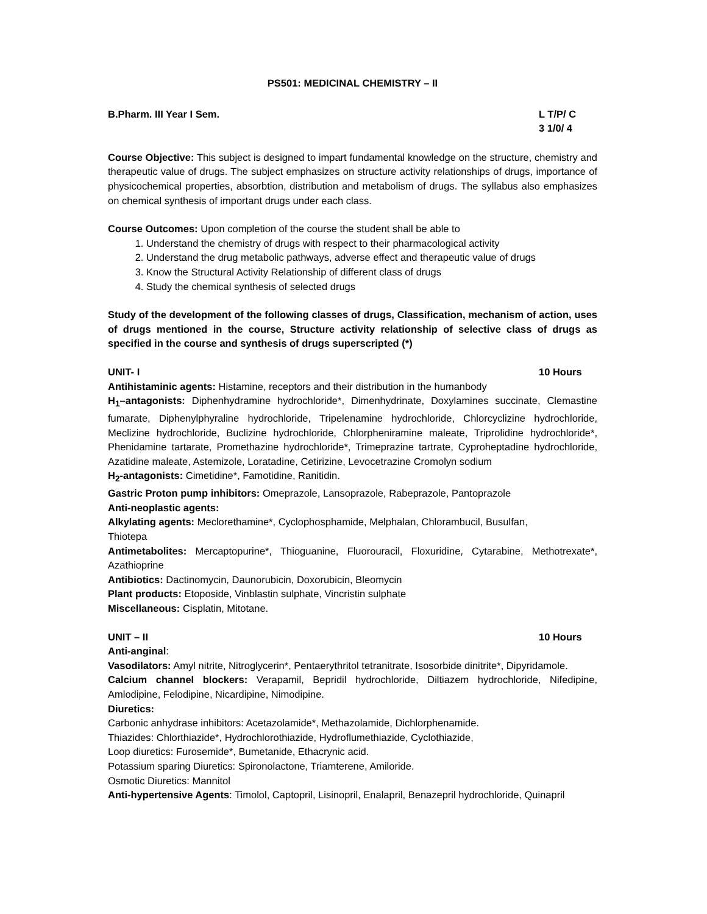PS501: MEDICINAL CHEMISTRY – II
B.Pharm. III Year I Sem. L T/P/ C
3 1/0/ 4
Course Objective: This subject is designed to impart fundamental knowledge on the structure, chemistry and therapeutic value of drugs. The subject emphasizes on structure activity relationships of drugs, importance of physicochemical properties, absorbtion, distribution and metabolism of drugs. The syllabus also emphasizes on chemical synthesis of important drugs under each class.
Course Outcomes: Upon completion of the course the student shall be able to
1. Understand the chemistry of drugs with respect to their pharmacological activity
2. Understand the drug metabolic pathways, adverse effect and therapeutic value of drugs
3. Know the Structural Activity Relationship of different class of drugs
4. Study the chemical synthesis of selected drugs
Study of the development of the following classes of drugs, Classification, mechanism of action, uses of drugs mentioned in the course, Structure activity relationship of selective class of drugs as specified in the course and synthesis of drugs superscripted (*)
UNIT- I 10 Hours
Antihistaminic agents: Histamine, receptors and their distribution in the humanbody
H<sub>1</sub>–antagonists: Diphenhydramine hydrochloride*, Dimenhydrinate, Doxylamines succinate, Clemastine fumarate, Diphenylphyraline hydrochloride, Tripelenamine hydrochloride, Chlorcyclizine hydrochloride, Meclizine hydrochloride, Buclizine hydrochloride, Chlorpheniramine maleate, Triprolidine hydrochloride*, Phenidamine tartarate, Promethazine hydrochloride*, Trimeprazine tartrate, Cyproheptadine hydrochloride, Azatidine maleate, Astemizole, Loratadine, Cetirizine, Levocetrazine Cromolyn sodium
H<sub>2</sub>-antagonists: Cimetidine*, Famotidine, Ranitidin.
Gastric Proton pump inhibitors: Omeprazole, Lansoprazole, Rabeprazole, Pantoprazole
Anti-neoplastic agents:
Alkylating agents: Meclorethamine*, Cyclophosphamide, Melphalan, Chlorambucil, Busulfan,
Thiotepa
Antimetabolites: Mercaptopurine*, Thioguanine, Fluorouracil, Floxuridine, Cytarabine, Methotrexate*, Azathioprine
Antibiotics: Dactinomycin, Daunorubicin, Doxorubicin, Bleomycin
Plant products: Etoposide, Vinblastin sulphate, Vincristin sulphate
Miscellaneous: Cisplatin, Mitotane.
UNIT – II 10 Hours
Anti-anginal:
Vasodilators: Amyl nitrite, Nitroglycerin*, Pentaerythritol tetranitrate, Isosorbide dinitrite*, Dipyridamole.
Calcium channel blockers: Verapamil, Bepridil hydrochloride, Diltiazem hydrochloride, Nifedipine, Amlodipine, Felodipine, Nicardipine, Nimodipine.
Diuretics:
Carbonic anhydrase inhibitors: Acetazolamide*, Methazolamide, Dichlorphenamide.
Thiazides: Chlorthiazide*, Hydrochlorothiazide, Hydroflumethiazide, Cyclothiazide,
Loop diuretics: Furosemide*, Bumetanide, Ethacrynic acid.
Potassium sparing Diuretics: Spironolactone, Triamterene, Amiloride.
Osmotic Diuretics: Mannitol
Anti-hypertensive Agents: Timolol, Captopril, Lisinopril, Enalapril, Benazepril hydrochloride, Quinapril